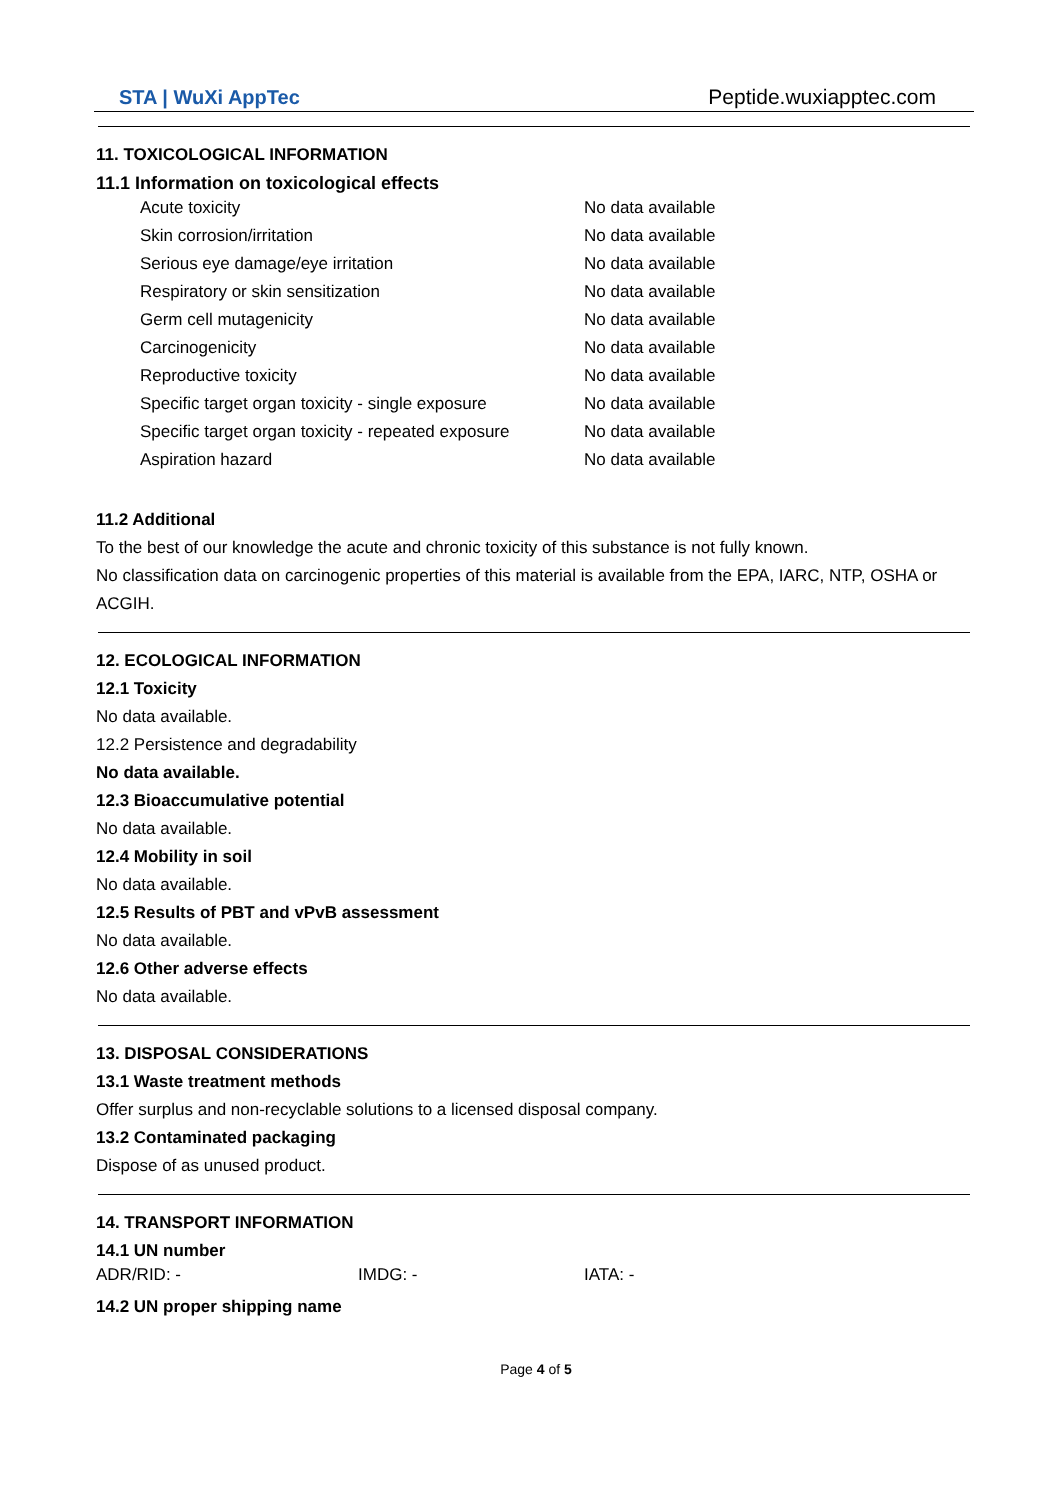STA | WuXi AppTec
Peptide.wuxiapptec.com
11. TOXICOLOGICAL INFORMATION
11.1 Information on toxicological effects
| Acute toxicity | No data available |
| Skin corrosion/irritation | No data available |
| Serious eye damage/eye irritation | No data available |
| Respiratory or skin sensitization | No data available |
| Germ cell mutagenicity | No data available |
| Carcinogenicity | No data available |
| Reproductive toxicity | No data available |
| Specific target organ toxicity - single exposure | No data available |
| Specific target organ toxicity - repeated exposure | No data available |
| Aspiration hazard | No data available |
11.2 Additional
To the best of our knowledge the acute and chronic toxicity of this substance is not fully known.
No classification data on carcinogenic properties of this material is available from the EPA, IARC, NTP, OSHA or ACGIH.
12. ECOLOGICAL INFORMATION
12.1 Toxicity
No data available.
12.2 Persistence and degradability
No data available.
12.3 Bioaccumulative potential
No data available.
12.4 Mobility in soil
No data available.
12.5 Results of PBT and vPvB assessment
No data available.
12.6 Other adverse effects
No data available.
13. DISPOSAL CONSIDERATIONS
13.1 Waste treatment methods
Offer surplus and non-recyclable solutions to a licensed disposal company.
13.2 Contaminated packaging
Dispose of as unused product.
14. TRANSPORT INFORMATION
14.1 UN number
| ADR/RID: - | IMDG: - | IATA: - |
14.2 UN proper shipping name
Page 4 of 5